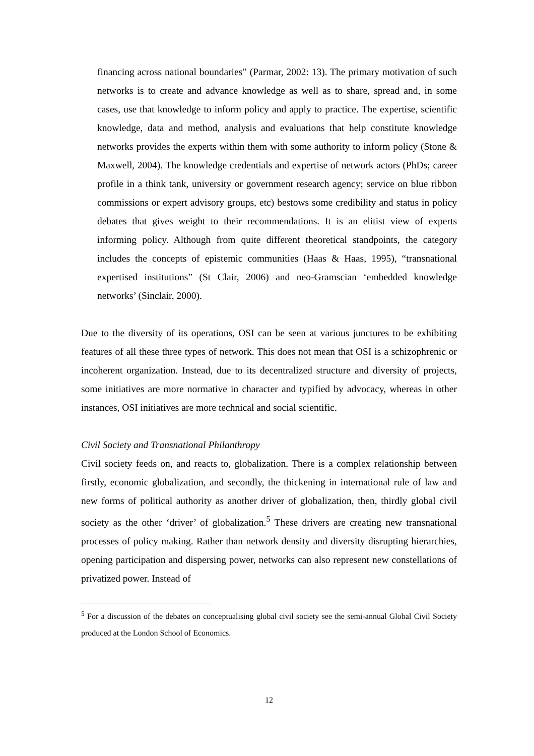financing across national boundaries” (Parmar, 2002: 13). The primary motivation of such networks is to create and advance knowledge as well as to share, spread and, in some cases, use that knowledge to inform policy and apply to practice. The expertise, scientific knowledge, data and method, analysis and evaluations that help constitute knowledge networks provides the experts within them with some authority to inform policy (Stone & Maxwell, 2004). The knowledge credentials and expertise of network actors (PhDs; career profile in a think tank, university or government research agency; service on blue ribbon commissions or expert advisory groups, etc) bestows some credibility and status in policy debates that gives weight to their recommendations. It is an elitist view of experts informing policy. Although from quite different theoretical standpoints, the category includes the concepts of epistemic communities (Haas & Haas, 1995), “transnational expertised institutions” (St Clair, 2006) and neo-Gramscian ‘embedded knowledge networks’ (Sinclair, 2000).
Due to the diversity of its operations, OSI can be seen at various junctures to be exhibiting features of all these three types of network. This does not mean that OSI is a schizophrenic or incoherent organization. Instead, due to its decentralized structure and diversity of projects, some initiatives are more normative in character and typified by advocacy, whereas in other instances, OSI initiatives are more technical and social scientific.
Civil Society and Transnational Philanthropy
Civil society feeds on, and reacts to, globalization. There is a complex relationship between firstly, economic globalization, and secondly, the thickening in international rule of law and new forms of political authority as another driver of globalization, then, thirdly global civil society as the other ‘driver’ of globalization.<sup>5</sup> These drivers are creating new transnational processes of policy making. Rather than network density and diversity disrupting hierarchies, opening participation and dispersing power, networks can also represent new constellations of privatized power. Instead of
<sup>5</sup> For a discussion of the debates on conceptualising global civil society see the semi-annual Global Civil Society produced at the London School of Economics.
12